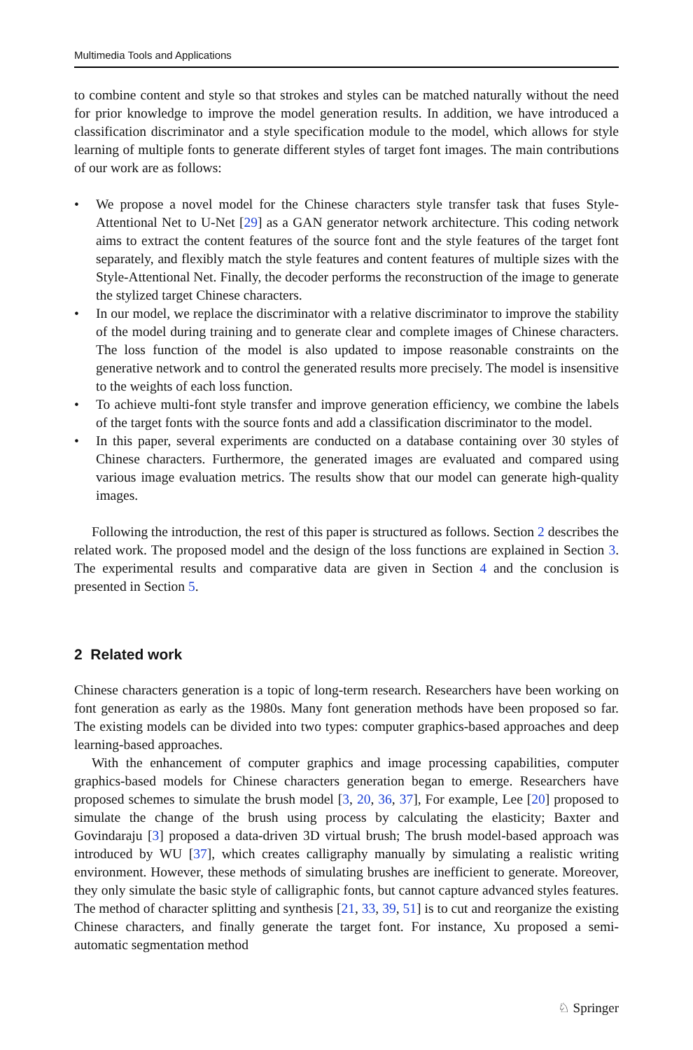Multimedia Tools and Applications
to combine content and style so that strokes and styles can be matched naturally without the need for prior knowledge to improve the model generation results. In addition, we have introduced a classification discriminator and a style specification module to the model, which allows for style learning of multiple fonts to generate different styles of target font images. The main contributions of our work are as follows:
• We propose a novel model for the Chinese characters style transfer task that fuses Style-Attentional Net to U-Net [29] as a GAN generator network architecture. This coding network aims to extract the content features of the source font and the style features of the target font separately, and flexibly match the style features and content features of multiple sizes with the Style-Attentional Net. Finally, the decoder performs the reconstruction of the image to generate the stylized target Chinese characters.
• In our model, we replace the discriminator with a relative discriminator to improve the stability of the model during training and to generate clear and complete images of Chinese characters. The loss function of the model is also updated to impose reasonable constraints on the generative network and to control the generated results more precisely. The model is insensitive to the weights of each loss function.
• To achieve multi-font style transfer and improve generation efficiency, we combine the labels of the target fonts with the source fonts and add a classification discriminator to the model.
• In this paper, several experiments are conducted on a database containing over 30 styles of Chinese characters. Furthermore, the generated images are evaluated and compared using various image evaluation metrics. The results show that our model can generate high-quality images.
Following the introduction, the rest of this paper is structured as follows. Section 2 describes the related work. The proposed model and the design of the loss functions are explained in Section 3. The experimental results and comparative data are given in Section 4 and the conclusion is presented in Section 5.
2 Related work
Chinese characters generation is a topic of long-term research. Researchers have been working on font generation as early as the 1980s. Many font generation methods have been proposed so far. The existing models can be divided into two types: computer graphics-based approaches and deep learning-based approaches.
With the enhancement of computer graphics and image processing capabilities, computer graphics-based models for Chinese characters generation began to emerge. Researchers have proposed schemes to simulate the brush model [3, 20, 36, 37], For example, Lee [20] proposed to simulate the change of the brush using process by calculating the elasticity; Baxter and Govindaraju [3] proposed a data-driven 3D virtual brush; The brush model-based approach was introduced by WU [37], which creates calligraphy manually by simulating a realistic writing environment. However, these methods of simulating brushes are inefficient to generate. Moreover, they only simulate the basic style of calligraphic fonts, but cannot capture advanced styles features. The method of character splitting and synthesis [21, 33, 39, 51] is to cut and reorganize the existing Chinese characters, and finally generate the target font. For instance, Xu proposed a semi-automatic segmentation method
♘ Springer